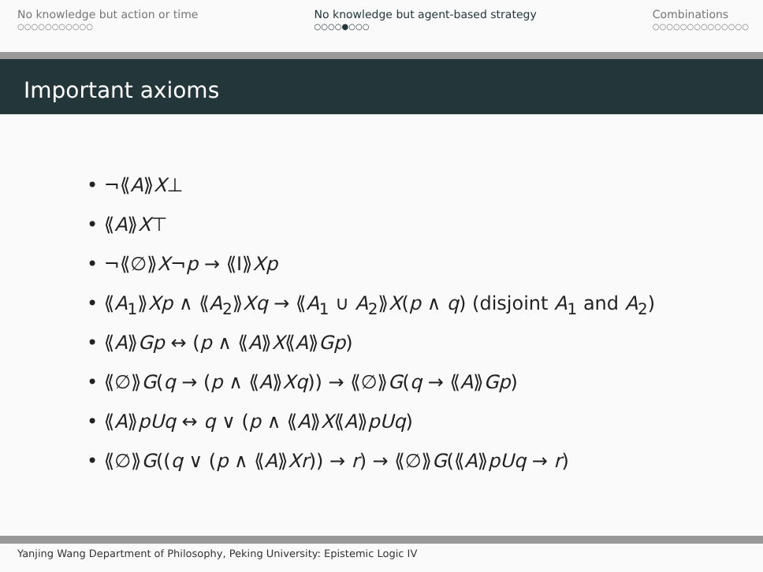No knowledge but action or time
○○○○○○○○○○○
No knowledge but agent-based strategy
○○○○●○○○
Combinations
○○○○○○○○○○○○○○
Important axioms
• ¬⟪A⟫X⊥
• ⟪A⟫X⊤
• ¬⟪∅⟫X¬p → ⟪I⟫Xp
• ⟪A<sub>1</sub>⟫Xp ∧ ⟪A<sub>2</sub>⟫Xq → ⟪A<sub>1</sub> ∪ A<sub>2</sub>⟫X(p ∧ q) (disjoint A<sub>1</sub> and A<sub>2</sub>)
• ⟪A⟫Gp ↔ (p ∧ ⟪A⟫X⟪A⟫Gp)
• ⟪∅⟫G(q → (p ∧ ⟪A⟫Xq)) → ⟪∅⟫G(q → ⟪A⟫Gp)
• ⟪A⟫pUq ↔ q ∨ (p ∧ ⟪A⟫X⟪A⟫pUq)
• ⟪∅⟫G((q ∨ (p ∧ ⟪A⟫Xr)) → r) → ⟪∅⟫G(⟪A⟫pUq → r)
Yanjing Wang Department of Philosophy, Peking University: Epistemic Logic IV